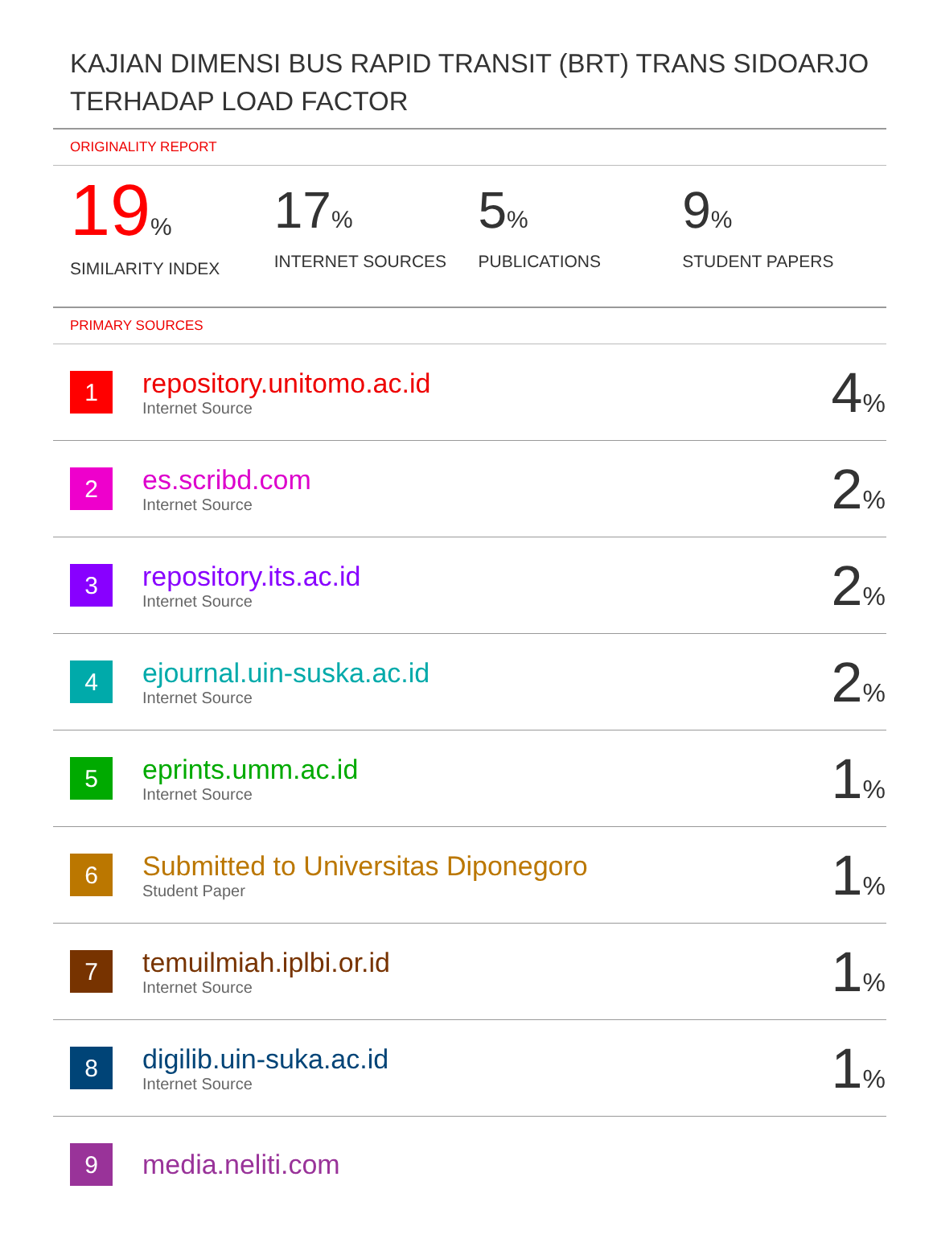KAJIAN DIMENSI BUS RAPID TRANSIT (BRT) TRANS SIDOARJO TERHADAP LOAD FACTOR
ORIGINALITY REPORT
19%
SIMILARITY INDEX
17%
INTERNET SOURCES
5%
PUBLICATIONS
9%
STUDENT PAPERS
PRIMARY SOURCES
| 1 | repository.unitomo.ac.id Internet Source | 4 % |
| 2 | es.scribd.com Internet Source | 2 % |
| 3 | repository.its.ac.id Internet Source | 2 % |
| 4 | ejournal.uin-suska.ac.id Internet Source | 2 % |
| 5 | eprints.umm.ac.id Internet Source | 1 % |
| 6 | Submitted to Universitas Diponegoro Student Paper | 1 % |
| 7 | temuilmiah.iplbi.or.id Internet Source | 1 % |
| 8 | digilib.uin-suka.ac.id Internet Source | 1 % |
| 9 | media.neliti.com | |